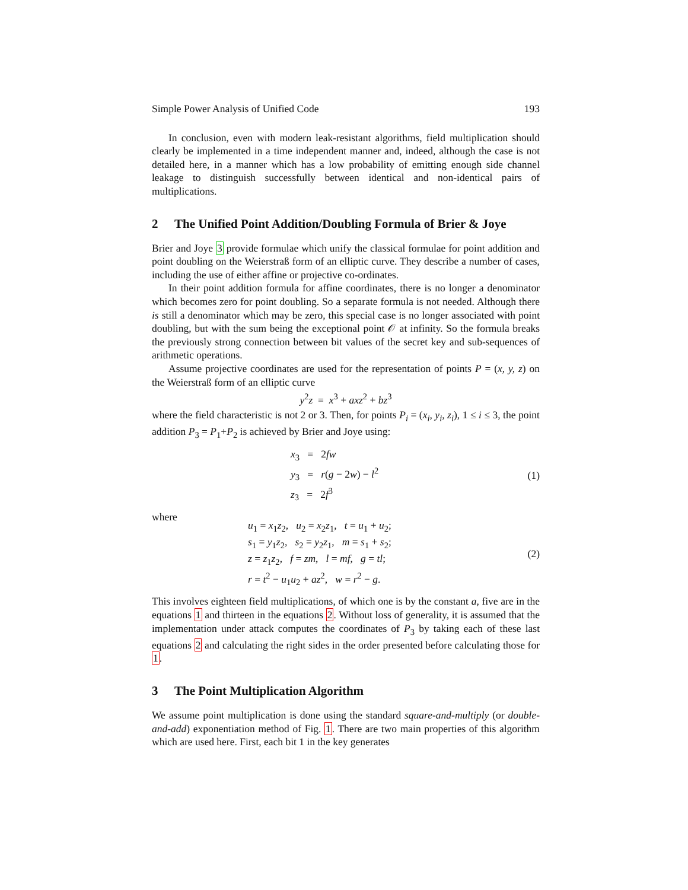Simple Power Analysis of Unified Code 193
In conclusion, even with modern leak-resistant algorithms, field multiplication should clearly be implemented in a time independent manner and, indeed, although the case is not detailed here, in a manner which has a low probability of emitting enough side channel leakage to distinguish successfully between identical and non-identical pairs of multiplications.
2 The Unified Point Addition/Doubling Formula of Brier & Joye
Brier and Joye 3 provide formulae which unify the classical formulae for point addition and point doubling on the Weierstraß form of an elliptic curve. They describe a number of cases, including the use of either affine or projective co-ordinates.
In their point addition formula for affine coordinates, there is no longer a denominator which becomes zero for point doubling. So a separate formula is not needed. Although there is still a denominator which may be zero, this special case is no longer associated with point doubling, but with the sum being the exceptional point 𝒪 at infinity. So the formula breaks the previously strong connection between bit values of the secret key and sub-sequences of arithmetic operations.
Assume projective coordinates are used for the representation of points P = (x, y, z) on the Weierstraß form of an elliptic curve
y<sup>2</sup>z = x<sup>3</sup> + axz<sup>2</sup> + bz<sup>3</sup>
where the field characteristic is not 2 or 3. Then, for points P<sub>i</sub> = (x<sub>i</sub>, y<sub>i</sub>, z<sub>i</sub>), 1 ≤ i ≤ 3, the point addition P<sub>3</sub> = P<sub>1</sub>+P<sub>2</sub> is achieved by Brier and Joye using:
x<sub>3</sub> = 2fw
y<sub>3</sub> = r(g − 2w) − l<sup>2</sup>
z<sub>3</sub> = 2f<sup>3</sup>
(1)
where
u<sub>1</sub> = x<sub>1</sub>z<sub>2</sub>, u<sub>2</sub> = x<sub>2</sub>z<sub>1</sub>, t = u<sub>1</sub> + u<sub>2</sub>;
s<sub>1</sub> = y<sub>1</sub>z<sub>2</sub>, s<sub>2</sub> = y<sub>2</sub>z<sub>1</sub>, m = s<sub>1</sub> + s<sub>2</sub>;
z = z<sub>1</sub>z<sub>2</sub>, f = zm, l = mf, g = tl;
r = t<sup>2</sup> − u<sub>1</sub>u<sub>2</sub> + az<sup>2</sup>, w = r<sup>2</sup> − g.
(2)
This involves eighteen field multiplications, of which one is by the constant a, five are in the equations 1 and thirteen in the equations 2. Without loss of generality, it is assumed that the implementation under attack computes the coordinates of P<sub>3</sub> by taking each of these last equations 2 and calculating the right sides in the order presented before calculating those for 1.
3 The Point Multiplication Algorithm
We assume point multiplication is done using the standard square-and-multiply (or double-and-add) exponentiation method of Fig. 1. There are two main properties of this algorithm which are used here. First, each bit 1 in the key generates